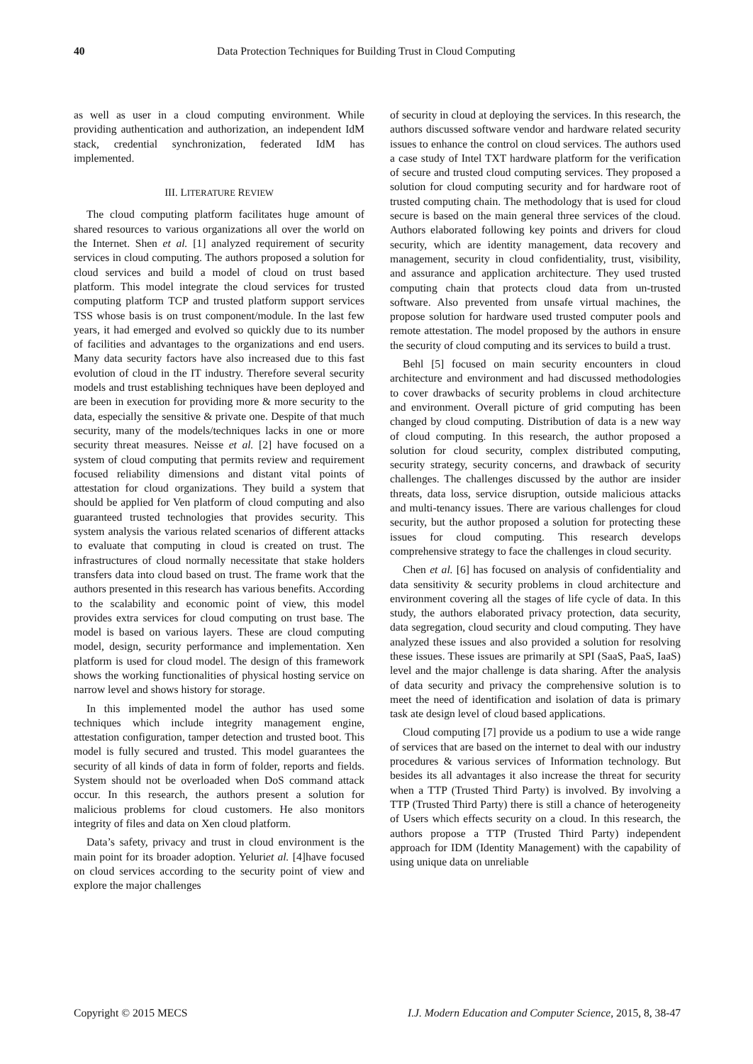40 Data Protection Techniques for Building Trust in Cloud Computing
as well as user in a cloud computing environment. While providing authentication and authorization, an independent IdM stack, credential synchronization, federated IdM has implemented.
III. LITERATURE REVIEW
The cloud computing platform facilitates huge amount of shared resources to various organizations all over the world on the Internet. Shen et al. [1] analyzed requirement of security services in cloud computing. The authors proposed a solution for cloud services and build a model of cloud on trust based platform. This model integrate the cloud services for trusted computing platform TCP and trusted platform support services TSS whose basis is on trust component/module. In the last few years, it had emerged and evolved so quickly due to its number of facilities and advantages to the organizations and end users. Many data security factors have also increased due to this fast evolution of cloud in the IT industry. Therefore several security models and trust establishing techniques have been deployed and are been in execution for providing more & more security to the data, especially the sensitive & private one. Despite of that much security, many of the models/techniques lacks in one or more security threat measures. Neisse et al. [2] have focused on a system of cloud computing that permits review and requirement focused reliability dimensions and distant vital points of attestation for cloud organizations. They build a system that should be applied for Ven platform of cloud computing and also guaranteed trusted technologies that provides security. This system analysis the various related scenarios of different attacks to evaluate that computing in cloud is created on trust. The infrastructures of cloud normally necessitate that stake holders transfers data into cloud based on trust. The frame work that the authors presented in this research has various benefits. According to the scalability and economic point of view, this model provides extra services for cloud computing on trust base. The model is based on various layers. These are cloud computing model, design, security performance and implementation. Xen platform is used for cloud model. The design of this framework shows the working functionalities of physical hosting service on narrow level and shows history for storage.
In this implemented model the author has used some techniques which include integrity management engine, attestation configuration, tamper detection and trusted boot. This model is fully secured and trusted. This model guarantees the security of all kinds of data in form of folder, reports and fields. System should not be overloaded when DoS command attack occur. In this research, the authors present a solution for malicious problems for cloud customers. He also monitors integrity of files and data on Xen cloud platform.
Data’s safety, privacy and trust in cloud environment is the main point for its broader adoption. Yeluriet al. [4]have focused on cloud services according to the security point of view and explore the major challenges
of security in cloud at deploying the services. In this research, the authors discussed software vendor and hardware related security issues to enhance the control on cloud services. The authors used a case study of Intel TXT hardware platform for the verification of secure and trusted cloud computing services. They proposed a solution for cloud computing security and for hardware root of trusted computing chain. The methodology that is used for cloud secure is based on the main general three services of the cloud. Authors elaborated following key points and drivers for cloud security, which are identity management, data recovery and management, security in cloud confidentiality, trust, visibility, and assurance and application architecture. They used trusted computing chain that protects cloud data from un-trusted software. Also prevented from unsafe virtual machines, the propose solution for hardware used trusted computer pools and remote attestation. The model proposed by the authors in ensure the security of cloud computing and its services to build a trust.
Behl [5] focused on main security encounters in cloud architecture and environment and had discussed methodologies to cover drawbacks of security problems in cloud architecture and environment. Overall picture of grid computing has been changed by cloud computing. Distribution of data is a new way of cloud computing. In this research, the author proposed a solution for cloud security, complex distributed computing, security strategy, security concerns, and drawback of security challenges. The challenges discussed by the author are insider threats, data loss, service disruption, outside malicious attacks and multi-tenancy issues. There are various challenges for cloud security, but the author proposed a solution for protecting these issues for cloud computing. This research develops comprehensive strategy to face the challenges in cloud security.
Chen et al. [6] has focused on analysis of confidentiality and data sensitivity & security problems in cloud architecture and environment covering all the stages of life cycle of data. In this study, the authors elaborated privacy protection, data security, data segregation, cloud security and cloud computing. They have analyzed these issues and also provided a solution for resolving these issues. These issues are primarily at SPI (SaaS, PaaS, IaaS) level and the major challenge is data sharing. After the analysis of data security and privacy the comprehensive solution is to meet the need of identification and isolation of data is primary task ate design level of cloud based applications.
Cloud computing [7] provide us a podium to use a wide range of services that are based on the internet to deal with our industry procedures & various services of Information technology. But besides its all advantages it also increase the threat for security when a TTP (Trusted Third Party) is involved. By involving a TTP (Trusted Third Party) there is still a chance of heterogeneity of Users which effects security on a cloud. In this research, the authors propose a TTP (Trusted Third Party) independent approach for IDM (Identity Management) with the capability of using unique data on unreliable
Copyright © 2015 MECS I.J. Modern Education and Computer Science, 2015, 8, 38-47